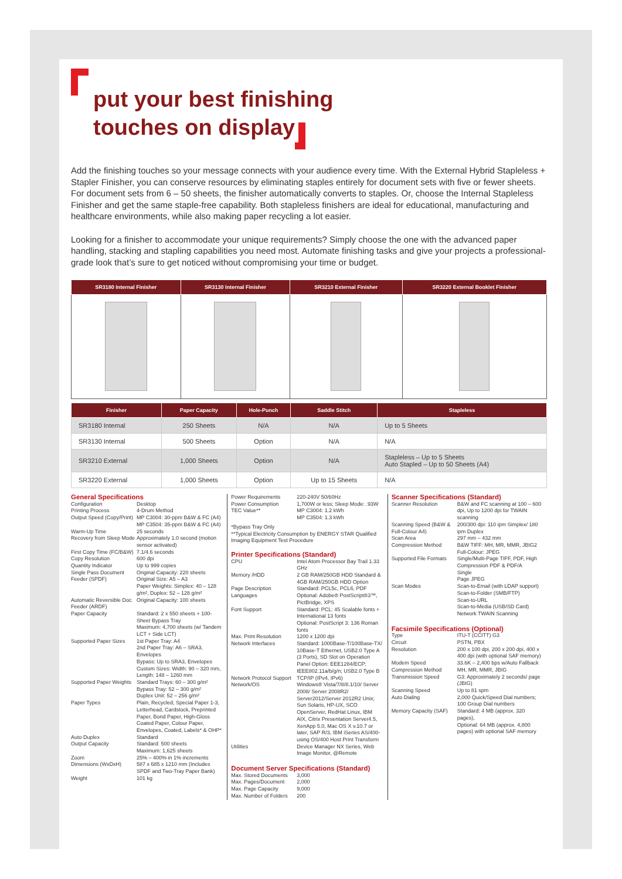put your best finishing
touches on display
Add the finishing touches so your message connects with your audience every time. With the External Hybrid Stapleless + Stapler Finisher, you can conserve resources by eliminating staples entirely for document sets with five or fewer sheets. For document sets from 6 – 50 sheets, the finisher automatically converts to staples. Or, choose the Internal Stapleless Finisher and get the same staple-free capability. Both stapleless finishers are ideal for educational, manufacturing and healthcare environments, while also making paper recycling a lot easier.
Looking for a finisher to accommodate your unique requirements? Simply choose the one with the advanced paper handling, stacking and stapling capabilities you need most. Automate finishing tasks and give your projects a professional-grade look that’s sure to get noticed without compromising your time or budget.
| SR3180 Internal Finisher | SR3130 Internal Finisher | SR3210 External Finisher | SR3220 External Booklet Finisher |
| --- | --- | --- | --- |
| Finisher | Paper Capacity | Hole-Punch | Saddle Stitch | Stapleless |
| --- | --- | --- | --- | --- |
| SR3180 Internal | 250 Sheets | N/A | N/A | Up to 5 Sheets |
| SR3130 Internal | 500 Sheets | Option | N/A | N/A |
| SR3210 External | 1,000 Sheets | Option | N/A | Stapleless – Up to 5 Sheets Auto Stapled – Up to 50 Sheets (A4) |
| SR3220 External | 1,000 Sheets | Option | Up to 15 Sheets | N/A |
General Specifications
Configuration Desktop
Printing Process 4-Drum Method
Output Speed (Copy/Print) MP C3004: 30-ppm B&W & FC (A4)
MP C3504: 35-ppm B&W & FC (A4)
Warm-Up Time 25 seconds
Recovery from Sleep Mode Approximately 1.0 second (motion sensor activated)
First Copy Time (FC/B&W) 7.1/4.6 seconds
Copy Resolution 600 dpi
Quantity Indicator Up to 999 copies
Single Pass Document Feeder (SPDF) Original Capacity: 220 sheets
Original Size: A5 – A3
Paper Weights: Simplex: 40 – 128 g/m², Duplex: 52 – 128 g/m²
Automatic Reversible Doc. Feeder (ARDF) Original Capacity: 100 sheets
Paper Capacity Standard: 2 x 550 sheets + 100-Sheet Bypass Tray
Maximum: 4,700 sheets (w/ Tandem LCT + Side LCT)
Supported Paper Sizes 1st Paper Tray: A4
2nd Paper Tray: A6 – SRA3, Envelopes
Bypass: Up to SRA3, Envelopes
Custom Sizes: Width: 90 – 320 mm, Length: 148 – 1260 mm
Supported Paper Weights Standard Trays: 60 – 300 g/m²
Bypass Tray: 52 – 300 g/m²
Duplex Unit: 52 – 256 g/m²
Paper Types Plain, Recycled, Special Paper 1-3, Letterhead, Cardstock, Preprinted Paper, Bond Paper, High-Gloss Coated Paper, Colour Paper, Envelopes, Coated, Labels* & OHP*
Auto Duplex Standard
Output Capacity Standard: 500 sheets
Maximum: 1,625 sheets
Zoom 25% – 400% in 1% increments
Dimensions (WxDxH) 587 x 685 x 1210 mm (Includes SPDF and Two-Tray Paper Bank)
Weight 101 kg
Power Requirements 220-240V 50/60Hz
Power Consumption 1,700W or less; Sleep Mode: .93W
TEC Value** MP C3004: 1.2 kWh
MP C3504: 1.3 kWh
*Bypass Tray Only
**Typical Electricity Consumption by ENERGY STAR Qualified Imaging Equipment Test Procedure
Printer Specifications (Standard)
CPU Intel Atom Processor Bay Trail 1.33 GHz
Memory /HDD 2 GB RAM/250GB HDD Standard & 4GB RAM/250GB HDD Option
Page Description Languages Standard: PCL5c, PCL6, PDF
Optional: Adobe® PostScript®3™, PictBridge, XPS
Font Support Standard: PCL: 45 Scalable fonts + International 13 fonts
Optional: PostScript 3: 136 Roman fonts
Max. Print Resolution 1200 x 1200 dpi
Network Interfaces Standard: 1000Base-T/100Base-TX/ 10Base-T Ethernet, USB2.0 Type A (3 Ports), SD Slot on Operation Panel Option: EEE1284/ECP; IEEE802.11a/b/g/n; USB2.0 Type B
Network Protocol Support TCP/IP (IPv4, IPv6)
Network/OS Windows® Vista/7/8/8.1/10/ Server 2008/ Server 2008R2/ Server2012/Server 2012R2 Unix; Sun Solaris, HP-UX, SCO OpenServer, RedHat Linux, IBM AIX, Citrix Presentation Server4.5, XenApp 5.0, Mac OS X v.10.7 or later, SAP R/3, IBM iSeries AS/400-using OS/400 Host Print Transform
Utilities Device Manager NX Series, Web Image Monitor, @Remote
Document Server Specifications (Standard)
Max. Stored Documents 3,000
Max. Pages/Document 2,000
Max. Page Capacity 9,000
Max. Number of Folders 200
Scanner Specifications (Standard)
Scanner Resolution B&W and FC scanning at 100 – 600 dpi, Up to 1200 dpi for TWAIN scanning
Scanning Speed (B&W & Full-Colour A4) 200/300 dpi: 110 ipm Simplex/ 180 ipm Duplex
Scan Area 297 mm – 432 mm
Compression Method B&W TIFF: MH, MR, MMR, JBIG2
Full-Colour: JPEG
Supported File Formats Single/Multi-Page TIFF, PDF, High Compression PDF & PDF/A
Single
Page JPEG
Scan Modes Scan-to-Email (with LDAP support)
Scan-to-Folder (SMB/FTP)
Scan-to-URL
Scan-to-Media (USB/SD Card)
Network TWAIN Scanning
Facsimile Specifications (Optional)
Type ITU-T (CCITT) G3
Circuit PSTN, PBX
Resolution 200 x 100 dpi, 200 x 200 dpi, 400 x 400 dpi (with optional SAF memory)
Modem Speed 33.6K – 2,400 bps w/Auto Fallback
Compression Method MH, MR, MMR, JBIG
Transmission Speed G3: Approximately 2 seconds/ page (JBIG)
Scanning Speed Up to 81 spm
Auto Dialing 2,000 Quick/Speed Dial numbers; 100 Group Dial numbers
Memory Capacity (SAF) Standard: 4 MB (approx. 320 pages),
Optional: 64 MB (approx. 4,800 pages) with optional SAF memory